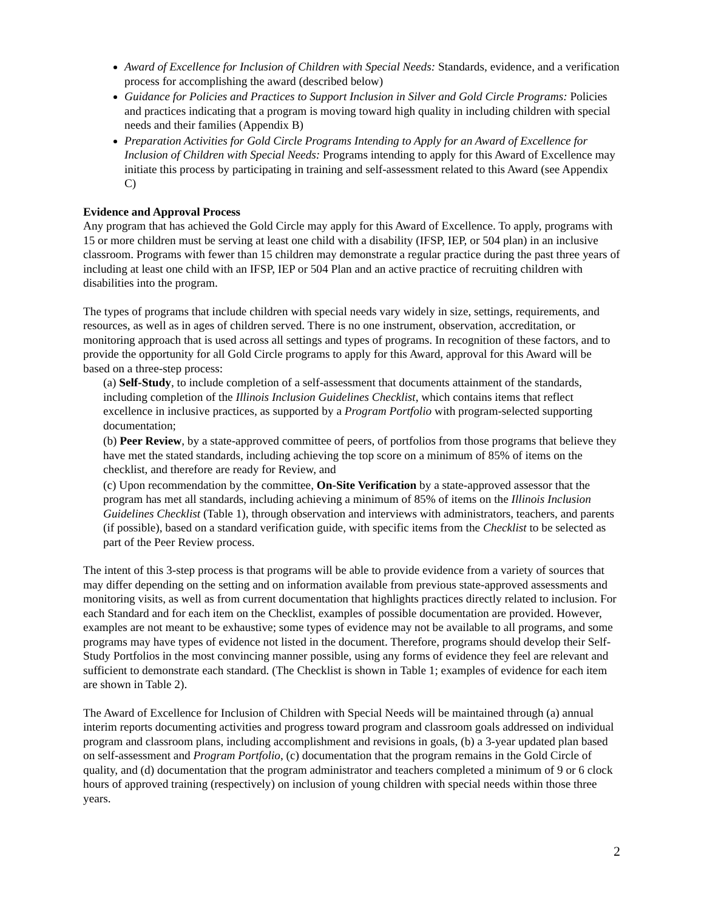Award of Excellence for Inclusion of Children with Special Needs: Standards, evidence, and a verification process for accomplishing the award (described below)
Guidance for Policies and Practices to Support Inclusion in Silver and Gold Circle Programs: Policies and practices indicating that a program is moving toward high quality in including children with special needs and their families (Appendix B)
Preparation Activities for Gold Circle Programs Intending to Apply for an Award of Excellence for Inclusion of Children with Special Needs: Programs intending to apply for this Award of Excellence may initiate this process by participating in training and self-assessment related to this Award (see Appendix C)
Evidence and Approval Process
Any program that has achieved the Gold Circle may apply for this Award of Excellence. To apply, programs with 15 or more children must be serving at least one child with a disability (IFSP, IEP, or 504 plan) in an inclusive classroom. Programs with fewer than 15 children may demonstrate a regular practice during the past three years of including at least one child with an IFSP, IEP or 504 Plan and an active practice of recruiting children with disabilities into the program.
The types of programs that include children with special needs vary widely in size, settings, requirements, and resources, as well as in ages of children served. There is no one instrument, observation, accreditation, or monitoring approach that is used across all settings and types of programs. In recognition of these factors, and to provide the opportunity for all Gold Circle programs to apply for this Award, approval for this Award will be based on a three-step process:
(a) Self-Study, to include completion of a self-assessment that documents attainment of the standards, including completion of the Illinois Inclusion Guidelines Checklist, which contains items that reflect excellence in inclusive practices, as supported by a Program Portfolio with program-selected supporting documentation;
(b) Peer Review, by a state-approved committee of peers, of portfolios from those programs that believe they have met the stated standards, including achieving the top score on a minimum of 85% of items on the checklist, and therefore are ready for Review, and
(c) Upon recommendation by the committee, On-Site Verification by a state-approved assessor that the program has met all standards, including achieving a minimum of 85% of items on the Illinois Inclusion Guidelines Checklist (Table 1), through observation and interviews with administrators, teachers, and parents (if possible), based on a standard verification guide, with specific items from the Checklist to be selected as part of the Peer Review process.
The intent of this 3-step process is that programs will be able to provide evidence from a variety of sources that may differ depending on the setting and on information available from previous state-approved assessments and monitoring visits, as well as from current documentation that highlights practices directly related to inclusion. For each Standard and for each item on the Checklist, examples of possible documentation are provided. However, examples are not meant to be exhaustive; some types of evidence may not be available to all programs, and some programs may have types of evidence not listed in the document. Therefore, programs should develop their Self-Study Portfolios in the most convincing manner possible, using any forms of evidence they feel are relevant and sufficient to demonstrate each standard. (The Checklist is shown in Table 1; examples of evidence for each item are shown in Table 2).
The Award of Excellence for Inclusion of Children with Special Needs will be maintained through (a) annual interim reports documenting activities and progress toward program and classroom goals addressed on individual program and classroom plans, including accomplishment and revisions in goals, (b) a 3-year updated plan based on self-assessment and Program Portfolio, (c) documentation that the program remains in the Gold Circle of quality, and (d) documentation that the program administrator and teachers completed a minimum of 9 or 6 clock hours of approved training (respectively) on inclusion of young children with special needs within those three years.
2